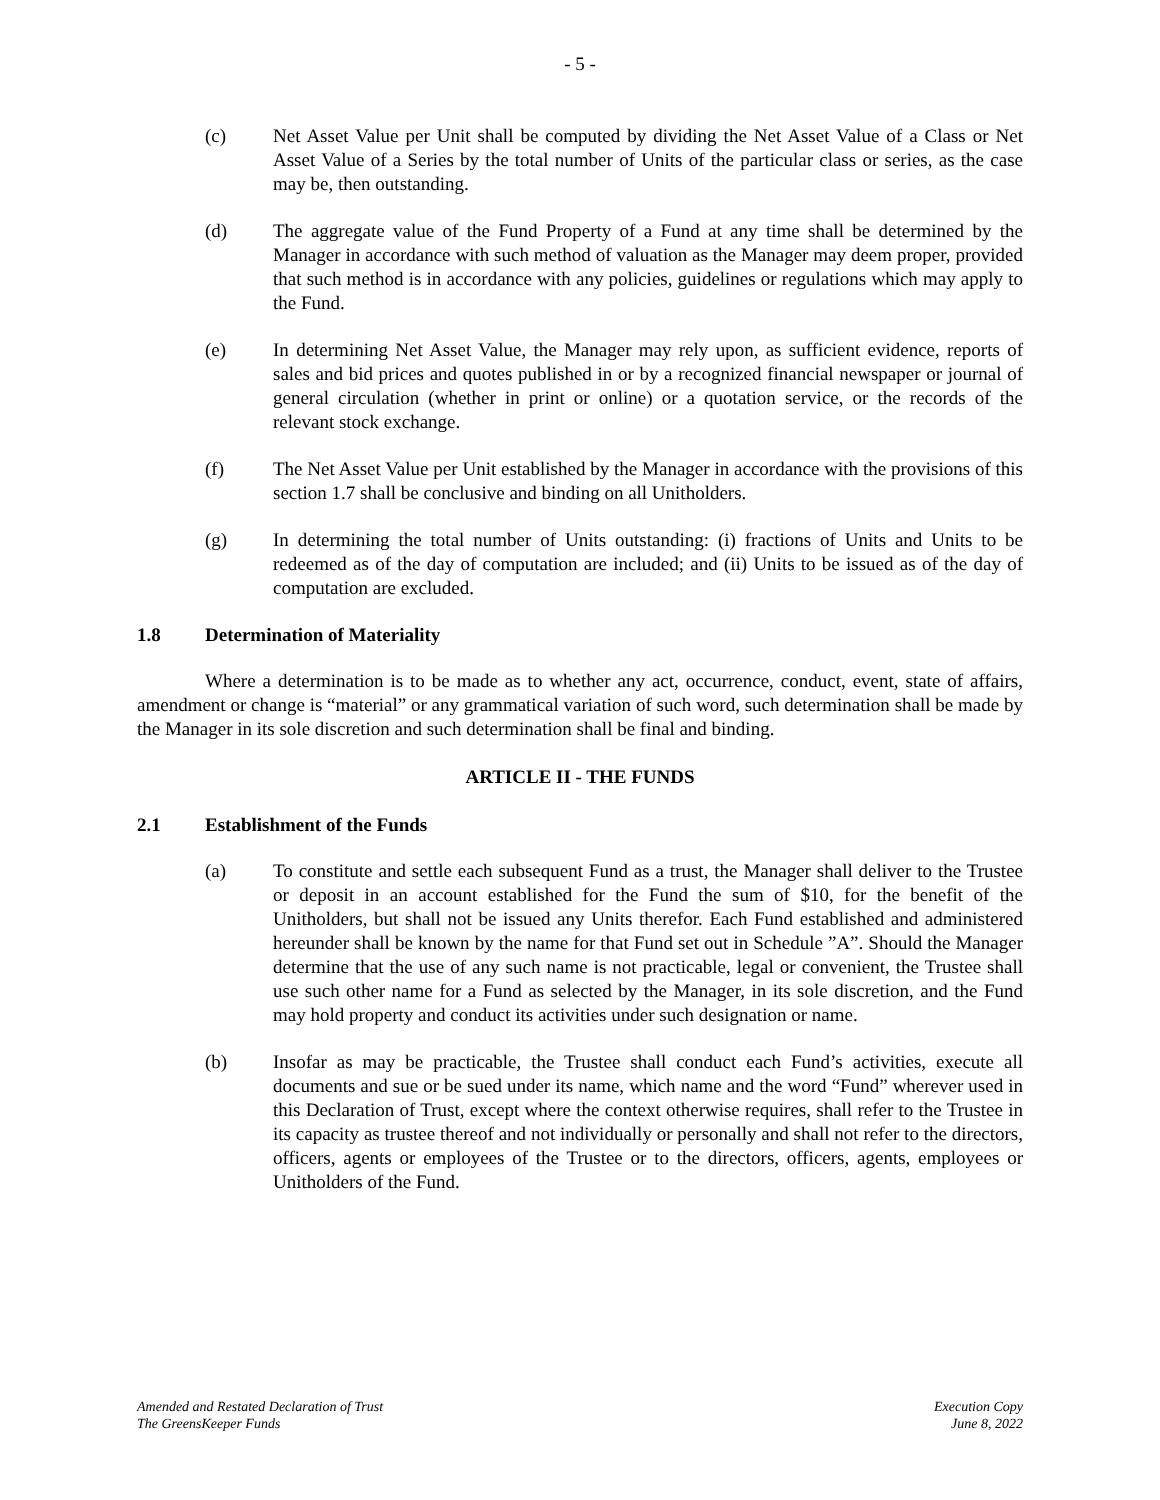- 5 -
(c) Net Asset Value per Unit shall be computed by dividing the Net Asset Value of a Class or Net Asset Value of a Series by the total number of Units of the particular class or series, as the case may be, then outstanding.
(d) The aggregate value of the Fund Property of a Fund at any time shall be determined by the Manager in accordance with such method of valuation as the Manager may deem proper, provided that such method is in accordance with any policies, guidelines or regulations which may apply to the Fund.
(e) In determining Net Asset Value, the Manager may rely upon, as sufficient evidence, reports of sales and bid prices and quotes published in or by a recognized financial newspaper or journal of general circulation (whether in print or online) or a quotation service, or the records of the relevant stock exchange.
(f) The Net Asset Value per Unit established by the Manager in accordance with the provisions of this section 1.7 shall be conclusive and binding on all Unitholders.
(g) In determining the total number of Units outstanding: (i) fractions of Units and Units to be redeemed as of the day of computation are included; and (ii) Units to be issued as of the day of computation are excluded.
1.8 Determination of Materiality
Where a determination is to be made as to whether any act, occurrence, conduct, event, state of affairs, amendment or change is “material” or any grammatical variation of such word, such determination shall be made by the Manager in its sole discretion and such determination shall be final and binding.
ARTICLE II - THE FUNDS
2.1 Establishment of the Funds
(a) To constitute and settle each subsequent Fund as a trust, the Manager shall deliver to the Trustee or deposit in an account established for the Fund the sum of $10, for the benefit of the Unitholders, but shall not be issued any Units therefor. Each Fund established and administered hereunder shall be known by the name for that Fund set out in Schedule ”A”. Should the Manager determine that the use of any such name is not practicable, legal or convenient, the Trustee shall use such other name for a Fund as selected by the Manager, in its sole discretion, and the Fund may hold property and conduct its activities under such designation or name.
(b) Insofar as may be practicable, the Trustee shall conduct each Fund’s activities, execute all documents and sue or be sued under its name, which name and the word “Fund” wherever used in this Declaration of Trust, except where the context otherwise requires, shall refer to the Trustee in its capacity as trustee thereof and not individually or personally and shall not refer to the directors, officers, agents or employees of the Trustee or to the directors, officers, agents, employees or Unitholders of the Fund.
Amended and Restated Declaration of Trust
The GreensKeeper Funds
Execution Copy
June 8, 2022